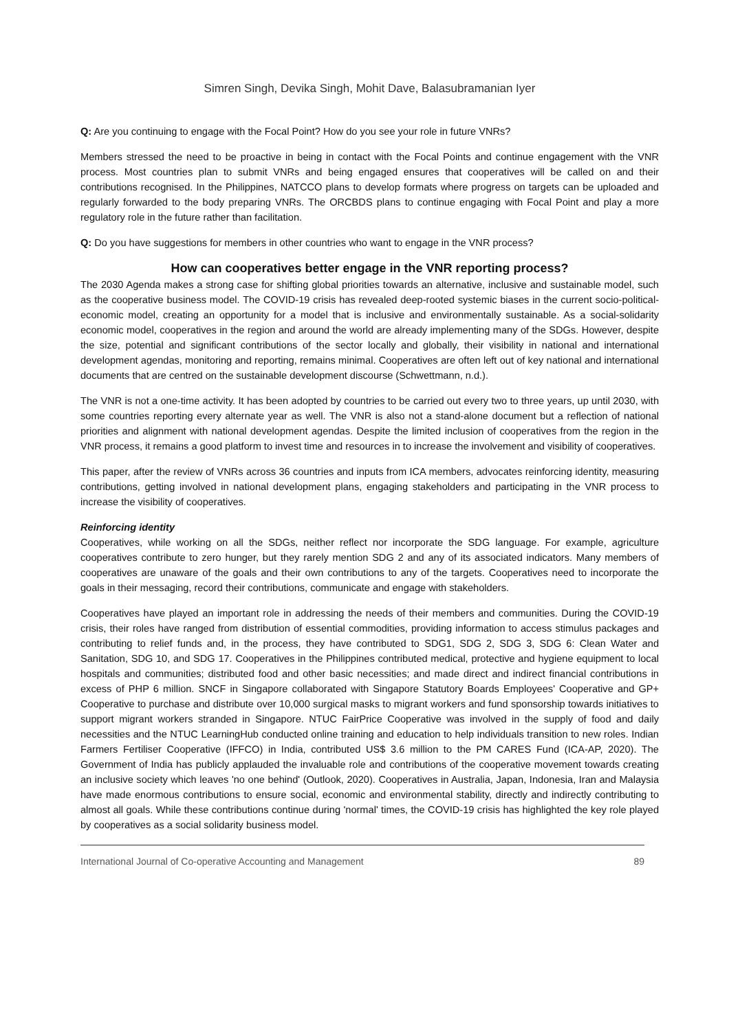Simren Singh, Devika Singh, Mohit Dave, Balasubramanian Iyer
Q: Are you continuing to engage with the Focal Point? How do you see your role in future VNRs?
Members stressed the need to be proactive in being in contact with the Focal Points and continue engagement with the VNR process. Most countries plan to submit VNRs and being engaged ensures that cooperatives will be called on and their contributions recognised. In the Philippines, NATCCO plans to develop formats where progress on targets can be uploaded and regularly forwarded to the body preparing VNRs. The ORCBDS plans to continue engaging with Focal Point and play a more regulatory role in the future rather than facilitation.
Q: Do you have suggestions for members in other countries who want to engage in the VNR process?
How can cooperatives better engage in the VNR reporting process?
The 2030 Agenda makes a strong case for shifting global priorities towards an alternative, inclusive and sustainable model, such as the cooperative business model. The COVID-19 crisis has revealed deep-rooted systemic biases in the current socio-political-economic model, creating an opportunity for a model that is inclusive and environmentally sustainable. As a social-solidarity economic model, cooperatives in the region and around the world are already implementing many of the SDGs. However, despite the size, potential and significant contributions of the sector locally and globally, their visibility in national and international development agendas, monitoring and reporting, remains minimal. Cooperatives are often left out of key national and international documents that are centred on the sustainable development discourse (Schwettmann, n.d.).
The VNR is not a one-time activity. It has been adopted by countries to be carried out every two to three years, up until 2030, with some countries reporting every alternate year as well. The VNR is also not a stand-alone document but a reflection of national priorities and alignment with national development agendas. Despite the limited inclusion of cooperatives from the region in the VNR process, it remains a good platform to invest time and resources in to increase the involvement and visibility of cooperatives.
This paper, after the review of VNRs across 36 countries and inputs from ICA members, advocates reinforcing identity, measuring contributions, getting involved in national development plans, engaging stakeholders and participating in the VNR process to increase the visibility of cooperatives.
Reinforcing identity
Cooperatives, while working on all the SDGs, neither reflect nor incorporate the SDG language. For example, agriculture cooperatives contribute to zero hunger, but they rarely mention SDG 2 and any of its associated indicators. Many members of cooperatives are unaware of the goals and their own contributions to any of the targets. Cooperatives need to incorporate the goals in their messaging, record their contributions, communicate and engage with stakeholders.
Cooperatives have played an important role in addressing the needs of their members and communities. During the COVID-19 crisis, their roles have ranged from distribution of essential commodities, providing information to access stimulus packages and contributing to relief funds and, in the process, they have contributed to SDG1, SDG 2, SDG 3, SDG 6: Clean Water and Sanitation, SDG 10, and SDG 17. Cooperatives in the Philippines contributed medical, protective and hygiene equipment to local hospitals and communities; distributed food and other basic necessities; and made direct and indirect financial contributions in excess of PHP 6 million. SNCF in Singapore collaborated with Singapore Statutory Boards Employees' Cooperative and GP+ Cooperative to purchase and distribute over 10,000 surgical masks to migrant workers and fund sponsorship towards initiatives to support migrant workers stranded in Singapore. NTUC FairPrice Cooperative was involved in the supply of food and daily necessities and the NTUC LearningHub conducted online training and education to help individuals transition to new roles. Indian Farmers Fertiliser Cooperative (IFFCO) in India, contributed US$ 3.6 million to the PM CARES Fund (ICA-AP, 2020). The Government of India has publicly applauded the invaluable role and contributions of the cooperative movement towards creating an inclusive society which leaves 'no one behind' (Outlook, 2020). Cooperatives in Australia, Japan, Indonesia, Iran and Malaysia have made enormous contributions to ensure social, economic and environmental stability, directly and indirectly contributing to almost all goals. While these contributions continue during 'normal' times, the COVID-19 crisis has highlighted the key role played by cooperatives as a social solidarity business model.
International Journal of Co-operative Accounting and Management 89